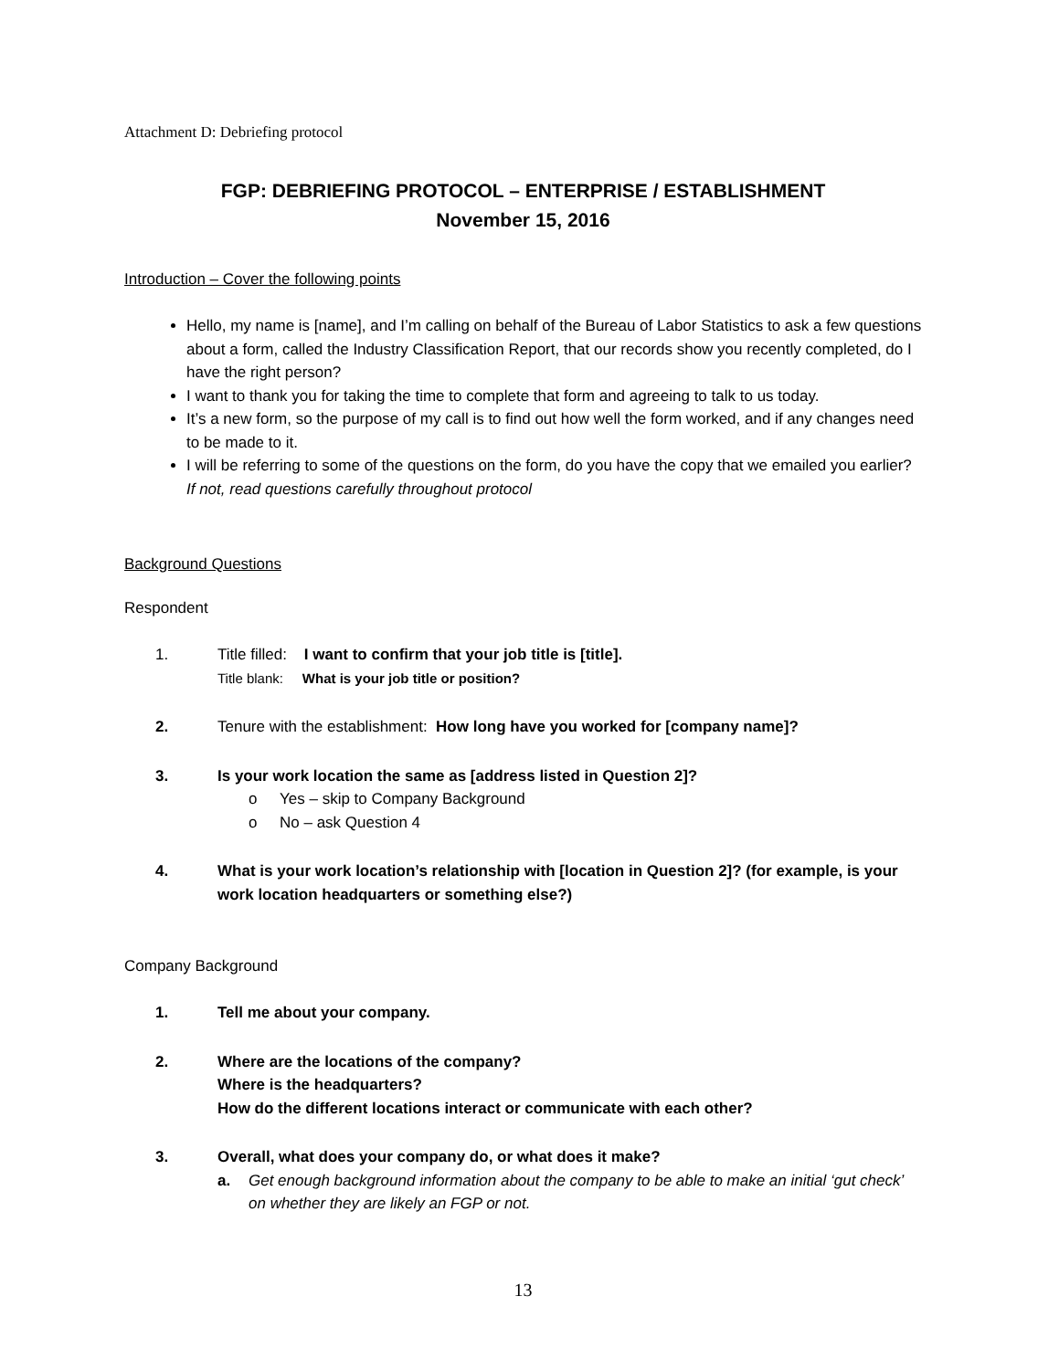Attachment D: Debriefing protocol
FGP: DEBRIEFING PROTOCOL – ENTERPRISE / ESTABLISHMENT
November 15, 2016
Introduction – Cover the following points
Hello, my name is [name], and I’m calling on behalf of the Bureau of Labor Statistics to ask a few questions about a form, called the Industry Classification Report, that our records show you recently completed, do I have the right person?
I want to thank you for taking the time to complete that form and agreeing to talk to us today.
It’s a new form, so the purpose of my call is to find out how well the form worked, and if any changes need to be made to it.
I will be referring to some of the questions on the form, do you have the copy that we emailed you earlier? If not, read questions carefully throughout protocol
Background Questions
Respondent
1. Title filled: I want to confirm that your job title is [title].
Title blank: What is your job title or position?
2. Tenure with the establishment: How long have you worked for [company name]?
3. Is your work location the same as [address listed in Question 2]?
o Yes – skip to Company Background
o No – ask Question 4
4. What is your work location’s relationship with [location in Question 2]? (for example, is your work location headquarters or something else?)
Company Background
1. Tell me about your company.
2. Where are the locations of the company?
Where is the headquarters?
How do the different locations interact or communicate with each other?
3. Overall, what does your company do, or what does it make?
a. Get enough background information about the company to be able to make an initial ‘gut check’ on whether they are likely an FGP or not.
13